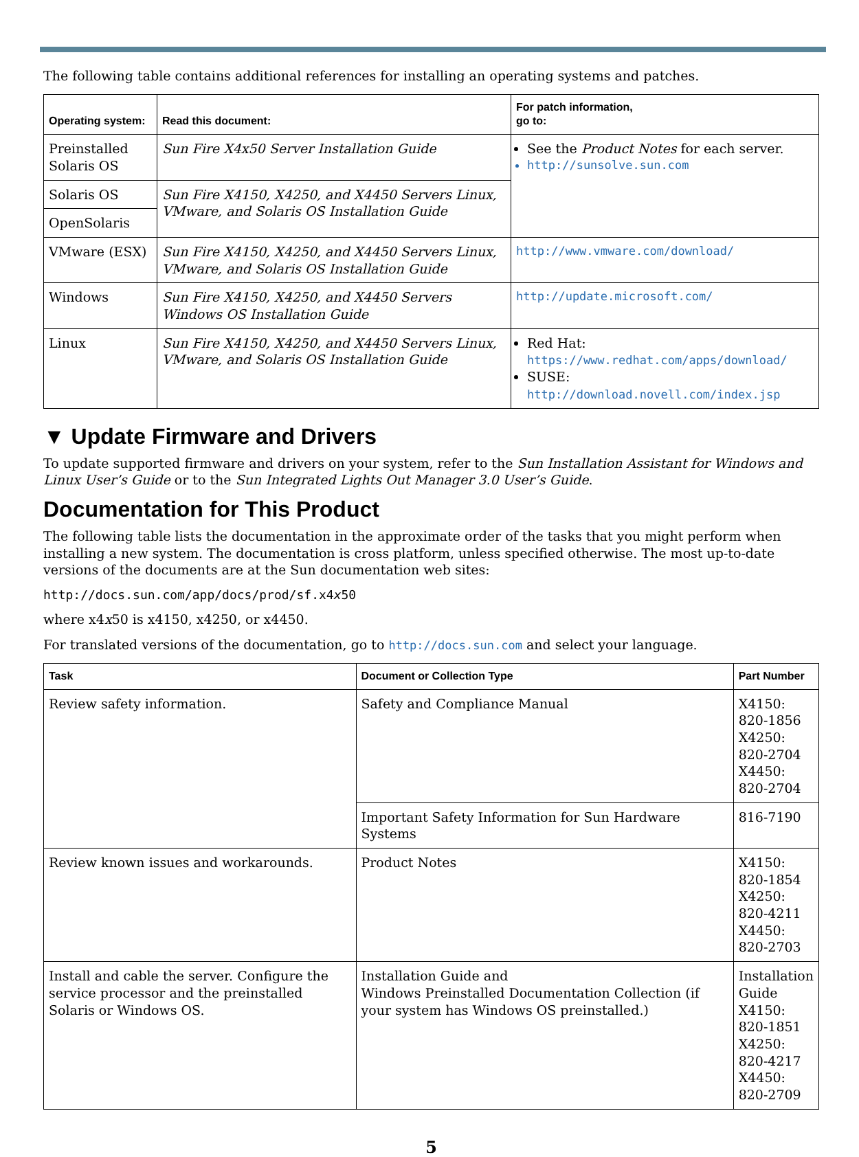The following table contains additional references for installing an operating systems and patches.
| Operating system: | Read this document: | For patch information, go to: |
| --- | --- | --- |
| Preinstalled Solaris OS | Sun Fire X4x50 Server Installation Guide | See the Product Notes for each server. http://sunsolve.sun.com |
| Solaris OS | Sun Fire X4150, X4250, and X4450 Servers Linux, VMware, and Solaris OS Installation Guide | |
| OpenSolaris | | |
| VMware (ESX) | Sun Fire X4150, X4250, and X4450 Servers Linux, VMware, and Solaris OS Installation Guide | http://www.vmware.com/download/ |
| Windows | Sun Fire X4150, X4250, and X4450 Servers Windows OS Installation Guide | http://update.microsoft.com/ |
| Linux | Sun Fire X4150, X4250, and X4450 Servers Linux, VMware, and Solaris OS Installation Guide | Red Hat: https://www.redhat.com/apps/download/ SUSE: http://download.novell.com/index.jsp |
▼ Update Firmware and Drivers
To update supported firmware and drivers on your system, refer to the Sun Installation Assistant for Windows and Linux User’s Guide or to the Sun Integrated Lights Out Manager 3.0 User’s Guide.
Documentation for This Product
The following table lists the documentation in the approximate order of the tasks that you might perform when installing a new system. The documentation is cross platform, unless specified otherwise. The most up-to-date versions of the documents are at the Sun documentation web sites:
http://docs.sun.com/app/docs/prod/sf.x4x50
where x4x50 is x4150, x4250, or x4450.
For translated versions of the documentation, go to http://docs.sun.com and select your language.
| Task | Document or Collection Type | Part Number |
| --- | --- | --- |
| Review safety information. | Safety and Compliance Manual | X4150: 820-1856 X4250: 820-2704 X4450: 820-2704 |
| | Important Safety Information for Sun Hardware Systems | 816-7190 |
| Review known issues and workarounds. | Product Notes | X4150: 820-1854 X4250: 820-4211 X4450: 820-2703 |
| Install and cable the server. Configure the service processor and the preinstalled Solaris or Windows OS. | Installation Guide and Windows Preinstalled Documentation Collection (if your system has Windows OS preinstalled.) | Installation Guide X4150: 820-1851 X4250: 820-4217 X4450: 820-2709 |
5